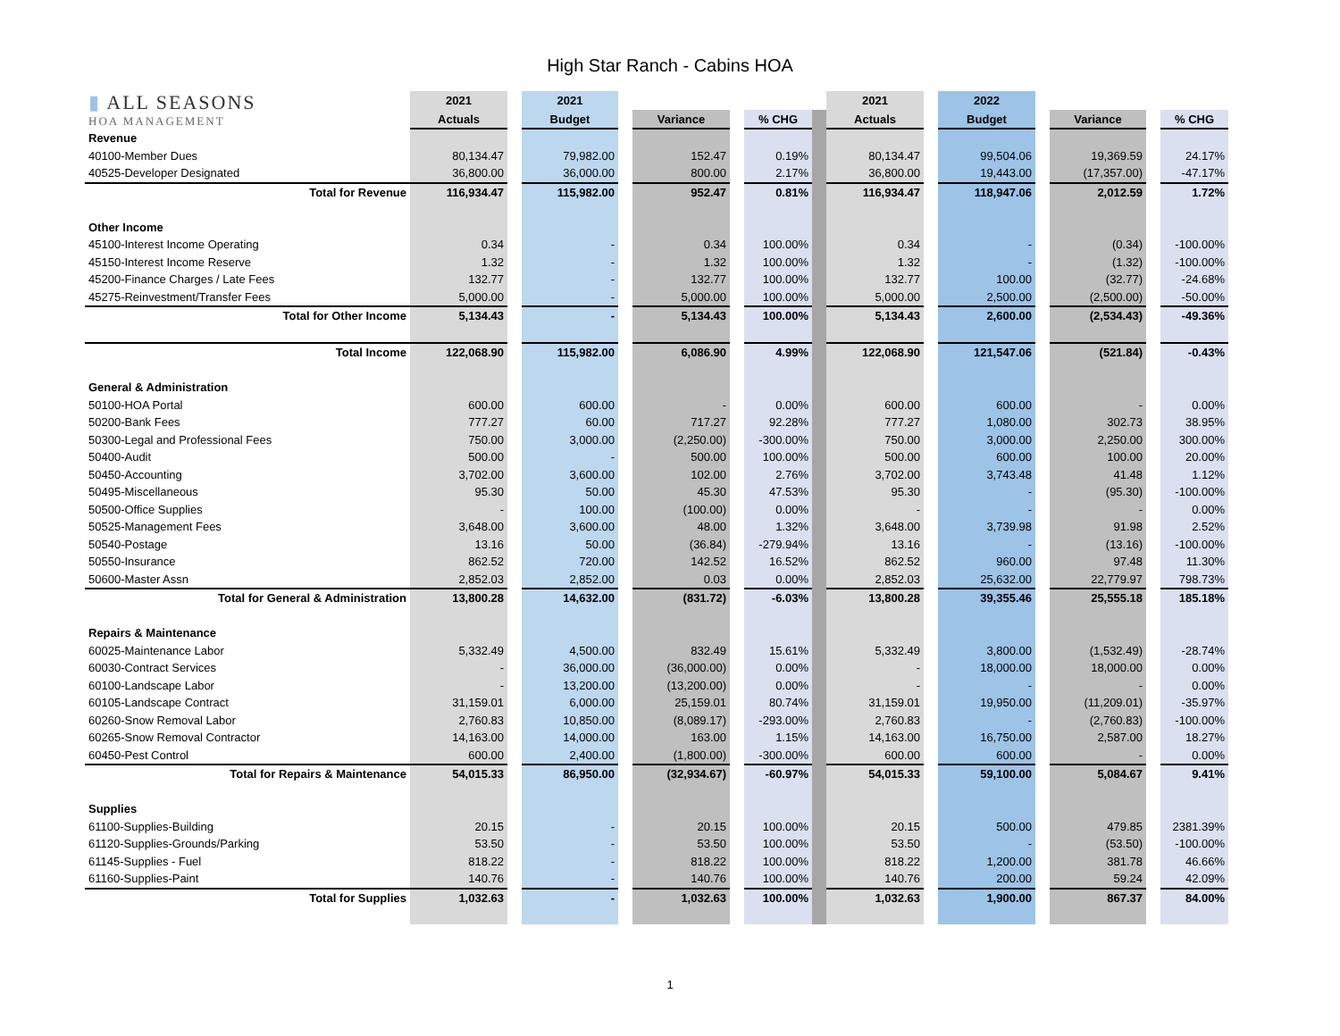High Star Ranch - Cabins HOA
| ▮ ALL SEASONS HOA MANAGEMENT | 2021 | | 2021 | | | | | | 2021 | | 2022 | | | | |
| | Actuals | | Budget | | Variance | | % CHG | | Actuals | | Budget | | Variance | | % CHG |
| Revenue | | | | | | | | | | | | | | | |
| 40100-Member Dues | 80,134.47 | | 79,982.00 | | 152.47 | | 0.19% | | 80,134.47 | | 99,504.06 | | 19,369.59 | | 24.17% |
| 40525-Developer Designated | 36,800.00 | | 36,000.00 | | 800.00 | | 2.17% | | 36,800.00 | | 19,443.00 | | (17,357.00) | | -47.17% |
| Total for Revenue | 116,934.47 | | 115,982.00 | | 952.47 | | 0.81% | | 116,934.47 | | 118,947.06 | | 2,012.59 | | 1.72% |
| Other Income | | | | | | | | | | | | | | | |
| 45100-Interest Income Operating | 0.34 | | - | | 0.34 | | 100.00% | | 0.34 | | - | | (0.34) | | -100.00% |
| 45150-Interest Income Reserve | 1.32 | | - | | 1.32 | | 100.00% | | 1.32 | | - | | (1.32) | | -100.00% |
| 45200-Finance Charges / Late Fees | 132.77 | | - | | 132.77 | | 100.00% | | 132.77 | | 100.00 | | (32.77) | | -24.68% |
| 45275-Reinvestment/Transfer Fees | 5,000.00 | | - | | 5,000.00 | | 100.00% | | 5,000.00 | | 2,500.00 | | (2,500.00) | | -50.00% |
| Total for Other Income | 5,134.43 | | - | | 5,134.43 | | 100.00% | | 5,134.43 | | 2,600.00 | | (2,534.43) | | -49.36% |
| Total Income | 122,068.90 | | 115,982.00 | | 6,086.90 | | 4.99% | | 122,068.90 | | 121,547.06 | | (521.84) | | -0.43% |
| General & Administration | | | | | | | | | | | | | | | |
| 50100-HOA Portal | 600.00 | | 600.00 | | - | | 0.00% | | 600.00 | | 600.00 | | - | | 0.00% |
| 50200-Bank Fees | 777.27 | | 60.00 | | 717.27 | | 92.28% | | 777.27 | | 1,080.00 | | 302.73 | | 38.95% |
| 50300-Legal and Professional Fees | 750.00 | | 3,000.00 | | (2,250.00) | | -300.00% | | 750.00 | | 3,000.00 | | 2,250.00 | | 300.00% |
| 50400-Audit | 500.00 | | - | | 500.00 | | 100.00% | | 500.00 | | 600.00 | | 100.00 | | 20.00% |
| 50450-Accounting | 3,702.00 | | 3,600.00 | | 102.00 | | 2.76% | | 3,702.00 | | 3,743.48 | | 41.48 | | 1.12% |
| 50495-Miscellaneous | 95.30 | | 50.00 | | 45.30 | | 47.53% | | 95.30 | | - | | (95.30) | | -100.00% |
| 50500-Office Supplies | - | | 100.00 | | (100.00) | | 0.00% | | - | | - | | - | | 0.00% |
| 50525-Management Fees | 3,648.00 | | 3,600.00 | | 48.00 | | 1.32% | | 3,648.00 | | 3,739.98 | | 91.98 | | 2.52% |
| 50540-Postage | 13.16 | | 50.00 | | (36.84) | | -279.94% | | 13.16 | | - | | (13.16) | | -100.00% |
| 50550-Insurance | 862.52 | | 720.00 | | 142.52 | | 16.52% | | 862.52 | | 960.00 | | 97.48 | | 11.30% |
| 50600-Master Assn | 2,852.03 | | 2,852.00 | | 0.03 | | 0.00% | | 2,852.03 | | 25,632.00 | | 22,779.97 | | 798.73% |
| Total for General & Administration | 13,800.28 | | 14,632.00 | | (831.72) | | -6.03% | | 13,800.28 | | 39,355.46 | | 25,555.18 | | 185.18% |
| Repairs & Maintenance | | | | | | | | | | | | | | | |
| 60025-Maintenance Labor | 5,332.49 | | 4,500.00 | | 832.49 | | 15.61% | | 5,332.49 | | 3,800.00 | | (1,532.49) | | -28.74% |
| 60030-Contract Services | - | | 36,000.00 | | (36,000.00) | | 0.00% | | - | | 18,000.00 | | 18,000.00 | | 0.00% |
| 60100-Landscape Labor | - | | 13,200.00 | | (13,200.00) | | 0.00% | | - | | - | | - | | 0.00% |
| 60105-Landscape Contract | 31,159.01 | | 6,000.00 | | 25,159.01 | | 80.74% | | 31,159.01 | | 19,950.00 | | (11,209.01) | | -35.97% |
| 60260-Snow Removal Labor | 2,760.83 | | 10,850.00 | | (8,089.17) | | -293.00% | | 2,760.83 | | - | | (2,760.83) | | -100.00% |
| 60265-Snow Removal Contractor | 14,163.00 | | 14,000.00 | | 163.00 | | 1.15% | | 14,163.00 | | 16,750.00 | | 2,587.00 | | 18.27% |
| 60450-Pest Control | 600.00 | | 2,400.00 | | (1,800.00) | | -300.00% | | 600.00 | | 600.00 | | - | | 0.00% |
| Total for Repairs & Maintenance | 54,015.33 | | 86,950.00 | | (32,934.67) | | -60.97% | | 54,015.33 | | 59,100.00 | | 5,084.67 | | 9.41% |
| Supplies | | | | | | | | | | | | | | | |
| 61100-Supplies-Building | 20.15 | | - | | 20.15 | | 100.00% | | 20.15 | | 500.00 | | 479.85 | | 2381.39% |
| 61120-Supplies-Grounds/Parking | 53.50 | | - | | 53.50 | | 100.00% | | 53.50 | | - | | (53.50) | | -100.00% |
| 61145-Supplies - Fuel | 818.22 | | - | | 818.22 | | 100.00% | | 818.22 | | 1,200.00 | | 381.78 | | 46.66% |
| 61160-Supplies-Paint | 140.76 | | - | | 140.76 | | 100.00% | | 140.76 | | 200.00 | | 59.24 | | 42.09% |
| Total for Supplies | 1,032.63 | | - | | 1,032.63 | | 100.00% | | 1,032.63 | | 1,900.00 | | 867.37 | | 84.00% |
1